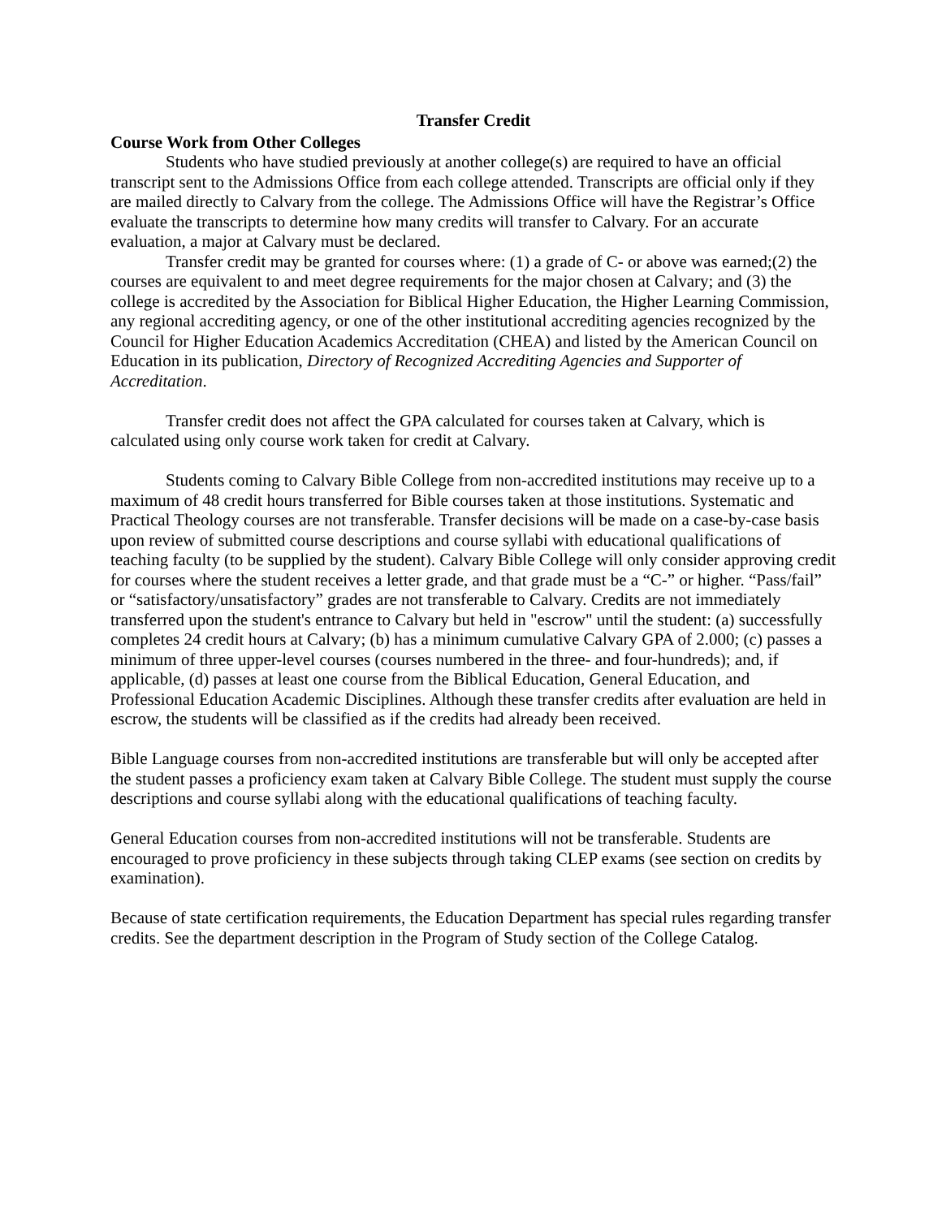Transfer Credit
Course Work from Other Colleges
Students who have studied previously at another college(s) are required to have an official transcript sent to the Admissions Office from each college attended. Transcripts are official only if they are mailed directly to Calvary from the college. The Admissions Office will have the Registrar’s Office evaluate the transcripts to determine how many credits will transfer to Calvary. For an accurate evaluation, a major at Calvary must be declared.
Transfer credit may be granted for courses where: (1) a grade of C- or above was earned;(2) the courses are equivalent to and meet degree requirements for the major chosen at Calvary; and (3) the college is accredited by the Association for Biblical Higher Education, the Higher Learning Commission, any regional accrediting agency, or one of the other institutional accrediting agencies recognized by the Council for Higher Education Academics Accreditation (CHEA) and listed by the American Council on Education in its publication, Directory of Recognized Accrediting Agencies and Supporter of Accreditation.
Transfer credit does not affect the GPA calculated for courses taken at Calvary, which is calculated using only course work taken for credit at Calvary.
Students coming to Calvary Bible College from non-accredited institutions may receive up to a maximum of 48 credit hours transferred for Bible courses taken at those institutions. Systematic and Practical Theology courses are not transferable. Transfer decisions will be made on a case-by-case basis upon review of submitted course descriptions and course syllabi with educational qualifications of teaching faculty (to be supplied by the student). Calvary Bible College will only consider approving credit for courses where the student receives a letter grade, and that grade must be a “C-” or higher. “Pass/fail” or “satisfactory/unsatisfactory” grades are not transferable to Calvary. Credits are not immediately transferred upon the student's entrance to Calvary but held in "escrow" until the student: (a) successfully completes 24 credit hours at Calvary; (b) has a minimum cumulative Calvary GPA of 2.000; (c) passes a minimum of three upper-level courses (courses numbered in the three- and four-hundreds); and, if applicable, (d) passes at least one course from the Biblical Education, General Education, and Professional Education Academic Disciplines. Although these transfer credits after evaluation are held in escrow, the students will be classified as if the credits had already been received.
Bible Language courses from non-accredited institutions are transferable but will only be accepted after the student passes a proficiency exam taken at Calvary Bible College. The student must supply the course descriptions and course syllabi along with the educational qualifications of teaching faculty.
General Education courses from non-accredited institutions will not be transferable. Students are encouraged to prove proficiency in these subjects through taking CLEP exams (see section on credits by examination).
Because of state certification requirements, the Education Department has special rules regarding transfer credits. See the department description in the Program of Study section of the College Catalog.